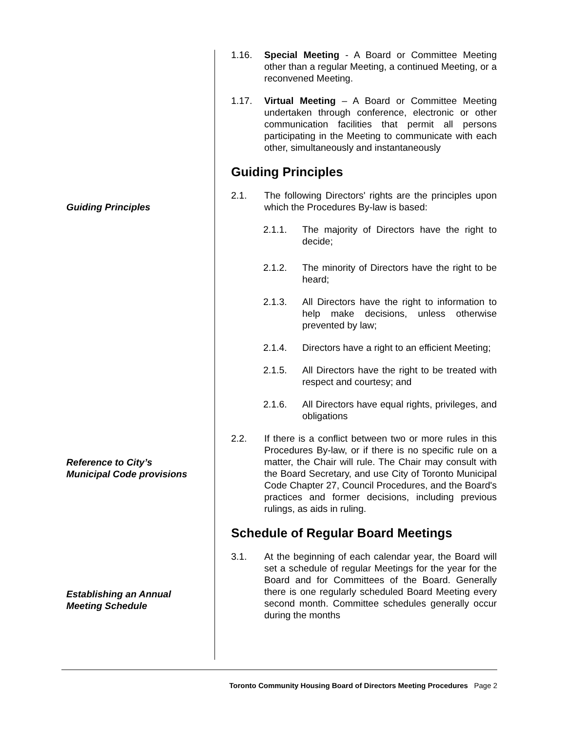1.16. Special Meeting - A Board or Committee Meeting other than a regular Meeting, a continued Meeting, or a reconvened Meeting.
1.17. Virtual Meeting – A Board or Committee Meeting undertaken through conference, electronic or other communication facilities that permit all persons participating in the Meeting to communicate with each other, simultaneously and instantaneously
Guiding Principles
2.1. The following Directors' rights are the principles upon which the Procedures By-law is based:
2.1.1. The majority of Directors have the right to decide;
2.1.2. The minority of Directors have the right to be heard;
2.1.3. All Directors have the right to information to help make decisions, unless otherwise prevented by law;
2.1.4. Directors have a right to an efficient Meeting;
2.1.5. All Directors have the right to be treated with respect and courtesy; and
2.1.6. All Directors have equal rights, privileges, and obligations
2.2. If there is a conflict between two or more rules in this Procedures By-law, or if there is no specific rule on a matter, the Chair will rule. The Chair may consult with the Board Secretary, and use City of Toronto Municipal Code Chapter 27, Council Procedures, and the Board's practices and former decisions, including previous rulings, as aids in ruling.
Schedule of Regular Board Meetings
3.1. At the beginning of each calendar year, the Board will set a schedule of regular Meetings for the year for the Board and for Committees of the Board. Generally there is one regularly scheduled Board Meeting every second month. Committee schedules generally occur during the months
Guiding Principles
Reference to City’s
Municipal Code provisions
Establishing an Annual
Meeting Schedule
Toronto Community Housing Board of Directors Meeting Procedures Page 2